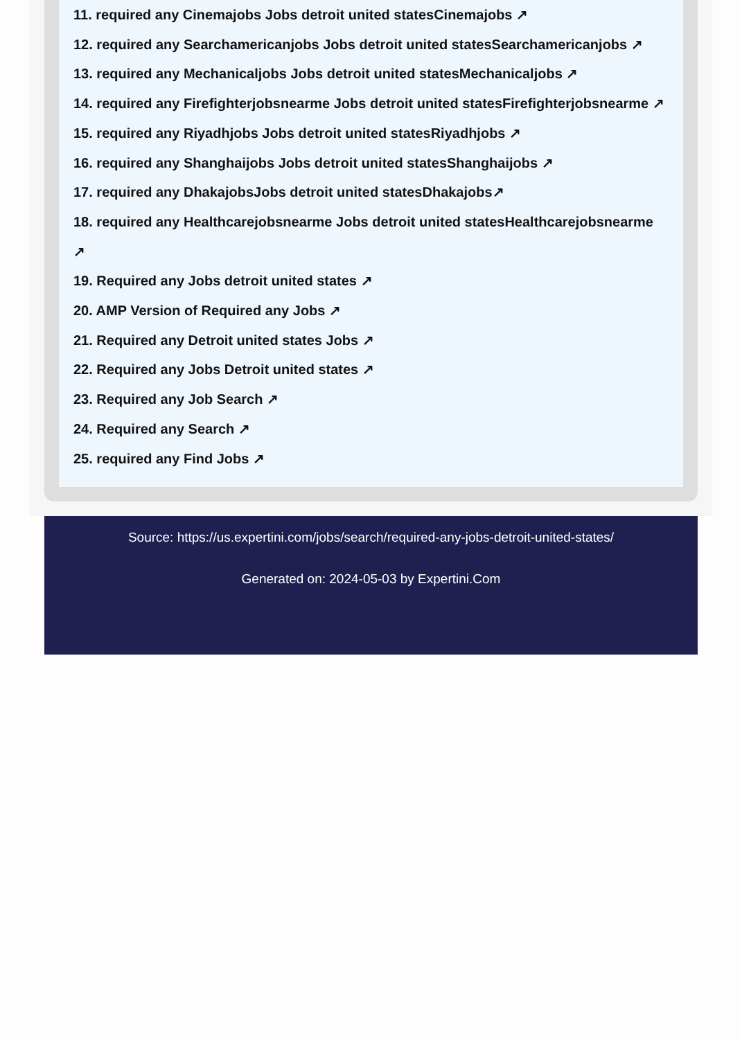11. required any Cinemajobs Jobs detroit united statesCinemajobs ↗
12. required any Searchamericanjobs Jobs detroit united statesSearchamericanjobs ↗
13. required any Mechanicaljobs Jobs detroit united statesMechanicaljobs ↗
14. required any Firefighterjobsnearme Jobs detroit united statesFirefighterjobsnearme ↗
15. required any Riyadhjobs Jobs detroit united statesRiyadhjobs ↗
16. required any Shanghaijobs Jobs detroit united statesShanghaijobs ↗
17. required any DhakajobsJobs detroit united statesDhakajobs↗
18. required any Healthcarejobsnearme Jobs detroit united statesHealthcarejobsnearme
↗
19. Required any Jobs detroit united states ↗
20. AMP Version of Required any Jobs ↗
21. Required any Detroit united states Jobs ↗
22. Required any Jobs Detroit united states ↗
23. Required any Job Search ↗
24. Required any Search ↗
25. required any Find Jobs ↗
Source: https://us.expertini.com/jobs/search/required-any-jobs-detroit-united-states/
Generated on: 2024-05-03 by Expertini.Com